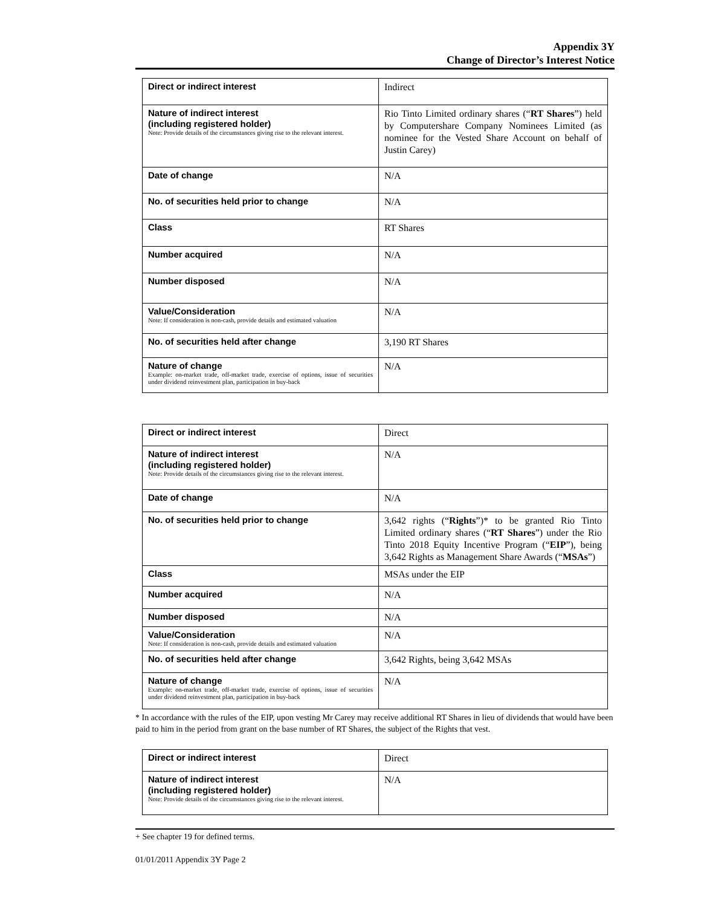Appendix 3Y
Change of Director’s Interest Notice
| Direct or indirect interest | Indirect |
| Nature of indirect interest (including registered holder) Note: Provide details of the circumstances giving rise to the relevant interest. | Rio Tinto Limited ordinary shares (“ RT Shares ”) held by Computershare Company Nominees Limited (as nominee for the Vested Share Account on behalf of Justin Carey) |
| Date of change | N/A |
| No. of securities held prior to change | N/A |
| Class | RT Shares |
| Number acquired | N/A |
| Number disposed | N/A |
| Value/Consideration Note: If consideration is non-cash, provide details and estimated valuation | N/A |
| No. of securities held after change | 3,190 RT Shares |
| Nature of change Example: on-market trade, off-market trade, exercise of options, issue of securities under dividend reinvestment plan, participation in buy-back | N/A |
| Direct or indirect interest | Direct |
| Nature of indirect interest (including registered holder) Note: Provide details of the circumstances giving rise to the relevant interest. | N/A |
| Date of change | N/A |
| No. of securities held prior to change | 3,642 rights (“ Rights ”)* to be granted Rio Tinto Limited ordinary shares (“ RT Shares ”) under the Rio Tinto 2018 Equity Incentive Program (“ EIP ”), being 3,642 Rights as Management Share Awards (“ MSAs ”) |
| Class | MSAs under the EIP |
| Number acquired | N/A |
| Number disposed | N/A |
| Value/Consideration Note: If consideration is non-cash, provide details and estimated valuation | N/A |
| No. of securities held after change | 3,642 Rights, being 3,642 MSAs |
| Nature of change Example: on-market trade, off-market trade, exercise of options, issue of securities under dividend reinvestment plan, participation in buy-back | N/A |
* In accordance with the rules of the EIP, upon vesting Mr Carey may receive additional RT Shares in lieu of dividends that would have been paid to him in the period from grant on the base number of RT Shares, the subject of the Rights that vest.
| Direct or indirect interest | Direct |
| Nature of indirect interest (including registered holder) Note: Provide details of the circumstances giving rise to the relevant interest. | N/A |
+ See chapter 19 for defined terms.
01/01/2011 Appendix 3Y Page 2